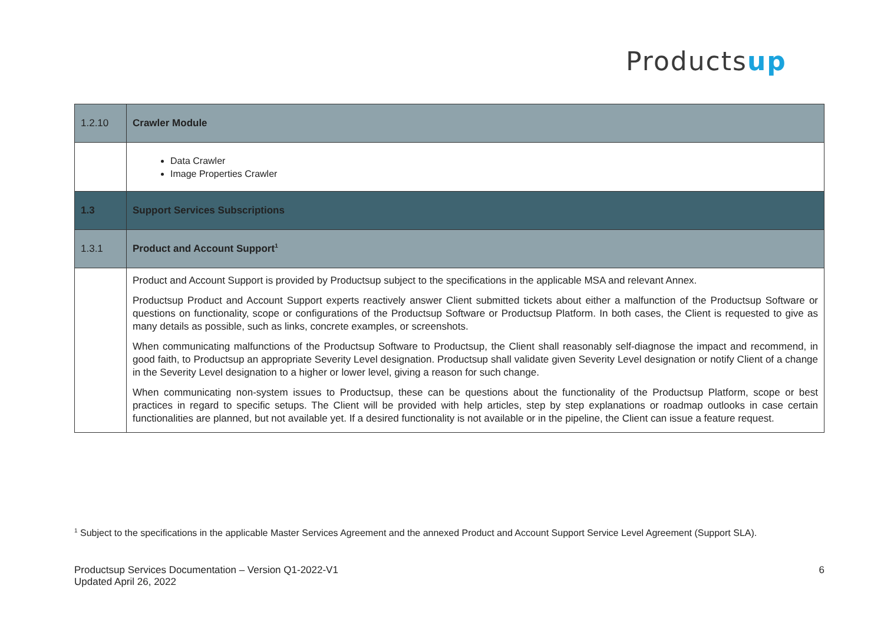Productsup
| 1.2.10 | Crawler Module |
| | Data Crawler Image Properties Crawler |
| 1.3 | Support Services Subscriptions |
| 1.3.1 | Product and Account Support<sup>1</sup> |
| | Product and Account Support is provided by Productsup subject to the specifications in the applicable MSA and relevant Annex. Productsup Product and Account Support experts reactively answer Client submitted tickets about either a malfunction of the Productsup Software or questions on functionality, scope or configurations of the Productsup Software or Productsup Platform. In both cases, the Client is requested to give as many details as possible, such as links, concrete examples, or screenshots. When communicating malfunctions of the Productsup Software to Productsup, the Client shall reasonably self-diagnose the impact and recommend, in good faith, to Productsup an appropriate Severity Level designation. Productsup shall validate given Severity Level designation or notify Client of a change in the Severity Level designation to a higher or lower level, giving a reason for such change. When communicating non-system issues to Productsup, these can be questions about the functionality of the Productsup Platform, scope or best practices in regard to specific setups. The Client will be provided with help articles, step by step explanations or roadmap outlooks in case certain functionalities are planned, but not available yet. If a desired functionality is not available or in the pipeline, the Client can issue a feature request. |
<sup>1</sup> Subject to the specifications in the applicable Master Services Agreement and the annexed Product and Account Support Service Level Agreement (Support SLA).
Productsup Services Documentation – Version Q1-2022-V1
Updated April 26, 2022
6